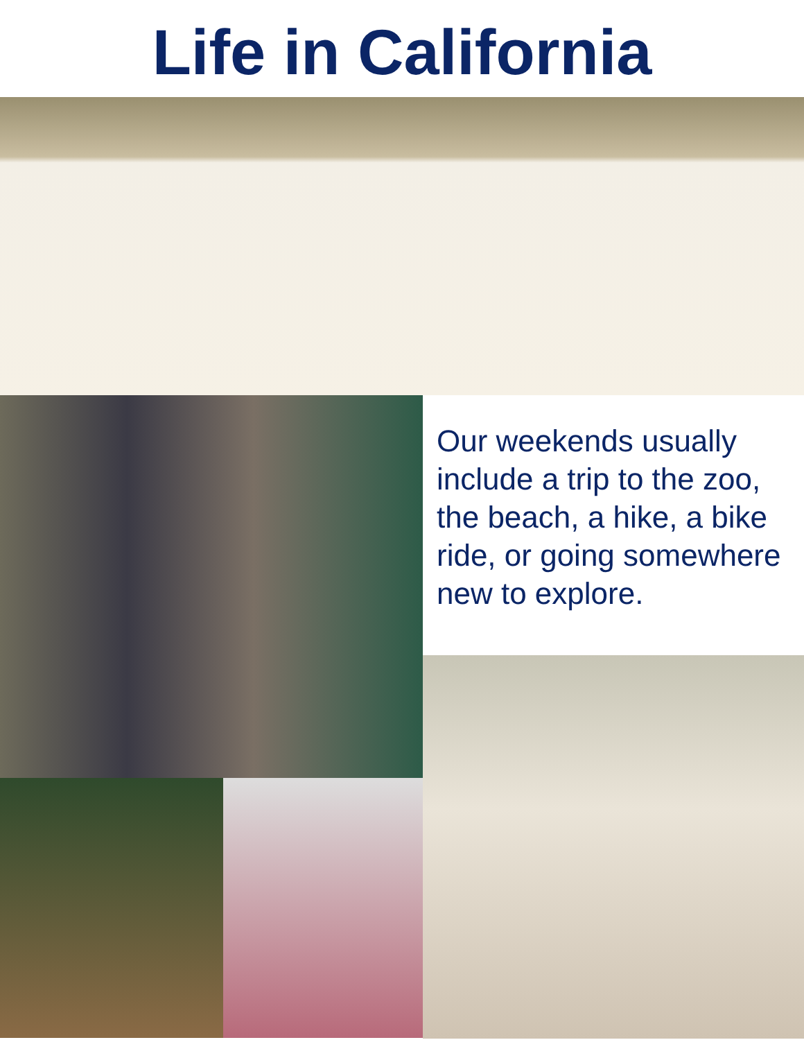Life in California
Our weekends usually include a trip to the zoo, the beach, a hike, a bike ride, or going somewhere new to explore.